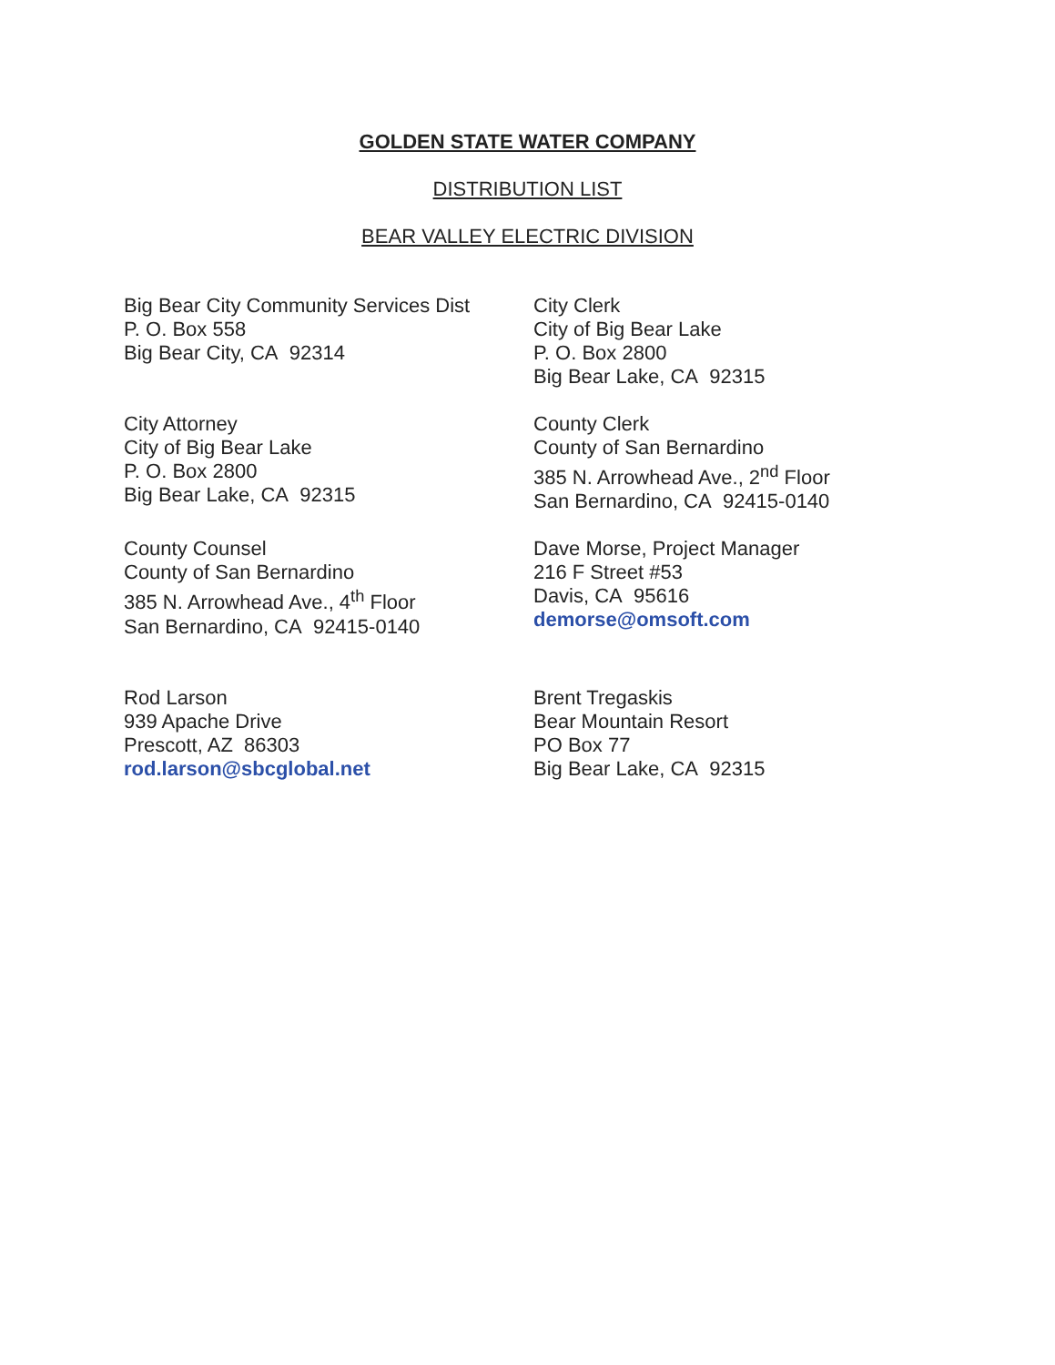GOLDEN STATE WATER COMPANY
DISTRIBUTION LIST
BEAR VALLEY ELECTRIC DIVISION
Big Bear City Community Services Dist
P. O. Box 558
Big Bear City, CA 92314
City Clerk
City of Big Bear Lake
P. O. Box 2800
Big Bear Lake, CA 92315
City Attorney
City of Big Bear Lake
P. O. Box 2800
Big Bear Lake, CA 92315
County Clerk
County of San Bernardino
385 N. Arrowhead Ave., 2<sup>nd</sup> Floor
San Bernardino, CA 92415-0140
County Counsel
County of San Bernardino
385 N. Arrowhead Ave., 4<sup>th</sup> Floor
San Bernardino, CA 92415-0140
Dave Morse, Project Manager
216 F Street #53
Davis, CA 95616
demorse@omsoft.com
Rod Larson
939 Apache Drive
Prescott, AZ 86303
rod.larson@sbcglobal.net
Brent Tregaskis
Bear Mountain Resort
PO Box 77
Big Bear Lake, CA 92315